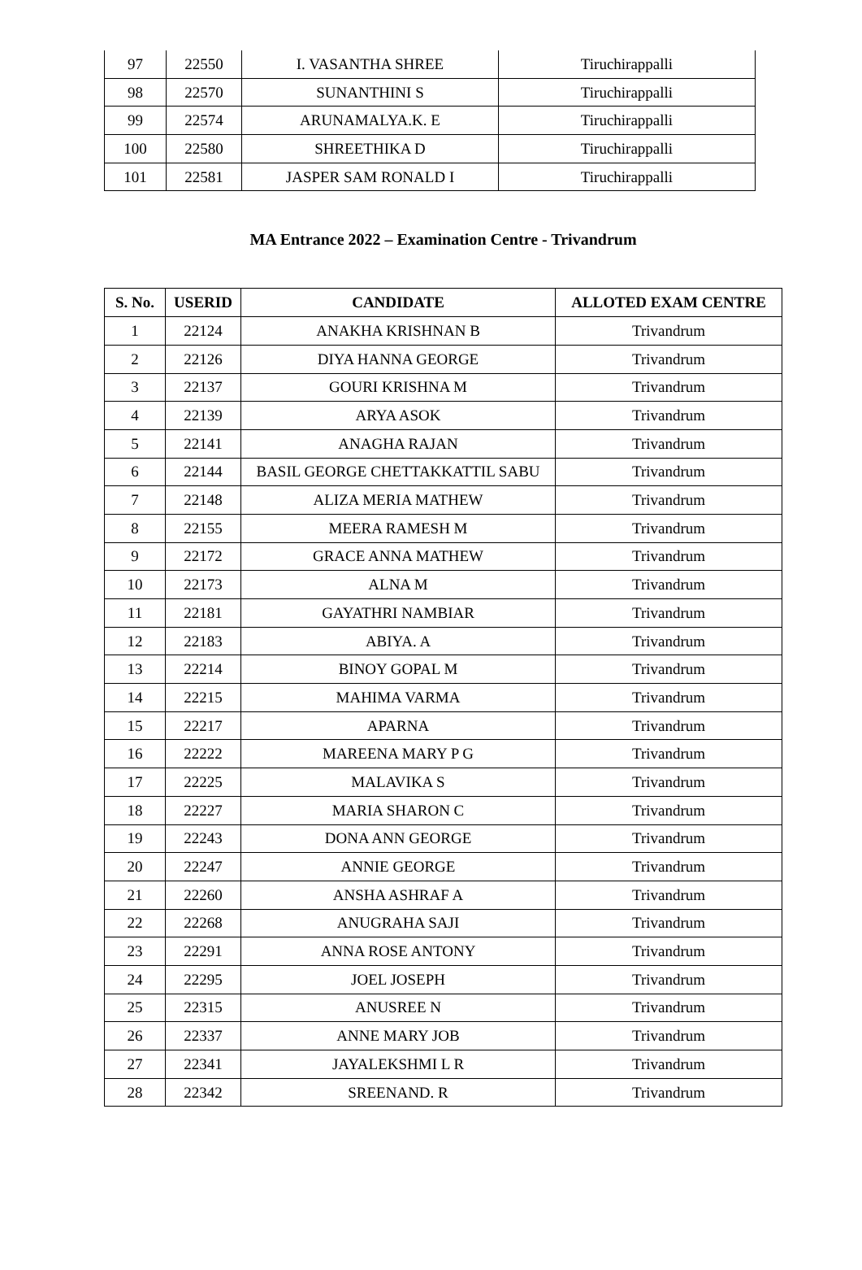| 97 | 22550 | I. VASANTHA SHREE | Tiruchirappalli |
| 98 | 22570 | SUNANTHINI S | Tiruchirappalli |
| 99 | 22574 | ARUNAMALYA.K. E | Tiruchirappalli |
| 100 | 22580 | SHREETHIKA D | Tiruchirappalli |
| 101 | 22581 | JASPER SAM RONALD I | Tiruchirappalli |
MA Entrance 2022 – Examination Centre - Trivandrum
| S. No. | USERID | CANDIDATE | ALLOTED EXAM CENTRE |
| --- | --- | --- | --- |
| 1 | 22124 | ANAKHA KRISHNAN B | Trivandrum |
| 2 | 22126 | DIYA HANNA GEORGE | Trivandrum |
| 3 | 22137 | GOURI KRISHNA M | Trivandrum |
| 4 | 22139 | ARYA ASOK | Trivandrum |
| 5 | 22141 | ANAGHA RAJAN | Trivandrum |
| 6 | 22144 | BASIL GEORGE CHETTAKKATTIL SABU | Trivandrum |
| 7 | 22148 | ALIZA MERIA MATHEW | Trivandrum |
| 8 | 22155 | MEERA RAMESH M | Trivandrum |
| 9 | 22172 | GRACE ANNA MATHEW | Trivandrum |
| 10 | 22173 | ALNA M | Trivandrum |
| 11 | 22181 | GAYATHRI NAMBIAR | Trivandrum |
| 12 | 22183 | ABIYA. A | Trivandrum |
| 13 | 22214 | BINOY GOPAL M | Trivandrum |
| 14 | 22215 | MAHIMA VARMA | Trivandrum |
| 15 | 22217 | APARNA | Trivandrum |
| 16 | 22222 | MAREENA MARY P G | Trivandrum |
| 17 | 22225 | MALAVIKA S | Trivandrum |
| 18 | 22227 | MARIA SHARON C | Trivandrum |
| 19 | 22243 | DONA ANN GEORGE | Trivandrum |
| 20 | 22247 | ANNIE GEORGE | Trivandrum |
| 21 | 22260 | ANSHA ASHRAF A | Trivandrum |
| 22 | 22268 | ANUGRAHA SAJI | Trivandrum |
| 23 | 22291 | ANNA ROSE ANTONY | Trivandrum |
| 24 | 22295 | JOEL JOSEPH | Trivandrum |
| 25 | 22315 | ANUSREE N | Trivandrum |
| 26 | 22337 | ANNE MARY JOB | Trivandrum |
| 27 | 22341 | JAYALEKSHMI L R | Trivandrum |
| 28 | 22342 | SREENAND. R | Trivandrum |